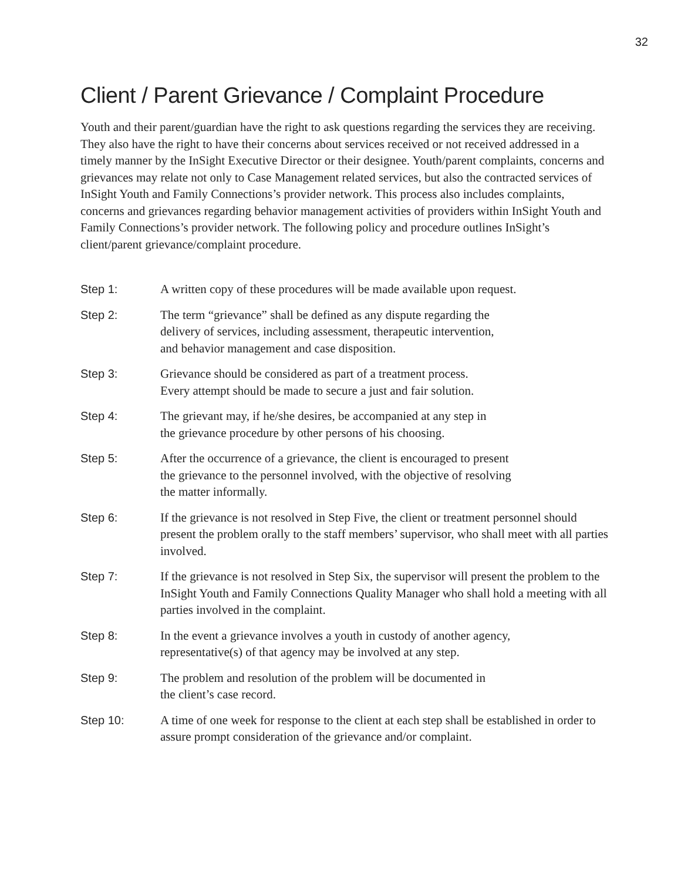32
Client / Parent Grievance / Complaint Procedure
Youth and their parent/guardian have the right to ask questions regarding the services they are receiving. They also have the right to have their concerns about services received or not received addressed in a timely manner by the InSight Executive Director or their designee. Youth/parent complaints, concerns and grievances may relate not only to Case Management related services, but also the contracted services of InSight Youth and Family Connections’s provider network. This process also includes complaints, concerns and grievances regarding behavior management activities of providers within InSight Youth and Family Connections’s provider network. The following policy and procedure outlines InSight’s client/parent grievance/complaint procedure.
Step 1: A written copy of these procedures will be made available upon request.
Step 2: The term “grievance” shall be defined as any dispute regarding the
delivery of services, including assessment, therapeutic intervention,
and behavior management and case disposition.
Step 3: Grievance should be considered as part of a treatment process.
Every attempt should be made to secure a just and fair solution.
Step 4: The grievant may, if he/she desires, be accompanied at any step in
the grievance procedure by other persons of his choosing.
Step 5: After the occurrence of a grievance, the client is encouraged to present
the grievance to the personnel involved, with the objective of resolving
the matter informally.
Step 6: If the grievance is not resolved in Step Five, the client or treatment personnel should present the problem orally to the staff members’ supervisor, who shall meet with all parties involved.
Step 7: If the grievance is not resolved in Step Six, the supervisor will present the problem to the InSight Youth and Family Connections Quality Manager who shall hold a meeting with all parties involved in the complaint.
Step 8: In the event a grievance involves a youth in custody of another agency,
representative(s) of that agency may be involved at any step.
Step 9: The problem and resolution of the problem will be documented in
the client’s case record.
Step 10: A time of one week for response to the client at each step shall be established in order to assure prompt consideration of the grievance and/or complaint.